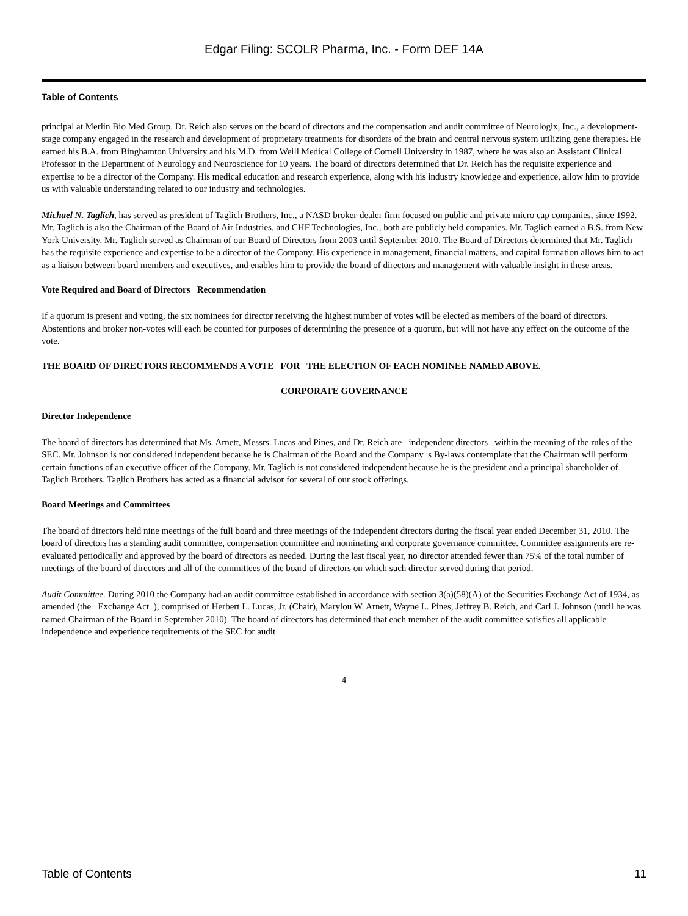Edgar Filing: SCOLR Pharma, Inc. - Form DEF 14A
Table of Contents
principal at Merlin Bio Med Group. Dr. Reich also serves on the board of directors and the compensation and audit committee of Neurologix, Inc., a development-stage company engaged in the research and development of proprietary treatments for disorders of the brain and central nervous system utilizing gene therapies. He earned his B.A. from Binghamton University and his M.D. from Weill Medical College of Cornell University in 1987, where he was also an Assistant Clinical Professor in the Department of Neurology and Neuroscience for 10 years. The board of directors determined that Dr. Reich has the requisite experience and expertise to be a director of the Company. His medical education and research experience, along with his industry knowledge and experience, allow him to provide us with valuable understanding related to our industry and technologies.
Michael N. Taglich, has served as president of Taglich Brothers, Inc., a NASD broker-dealer firm focused on public and private micro cap companies, since 1992. Mr. Taglich is also the Chairman of the Board of Air Industries, and CHF Technologies, Inc., both are publicly held companies. Mr. Taglich earned a B.S. from New York University. Mr. Taglich served as Chairman of our Board of Directors from 2003 until September 2010. The Board of Directors determined that Mr. Taglich has the requisite experience and expertise to be a director of the Company. His experience in management, financial matters, and capital formation allows him to act as a liaison between board members and executives, and enables him to provide the board of directors and management with valuable insight in these areas.
Vote Required and Board of Directors Recommendation
If a quorum is present and voting, the six nominees for director receiving the highest number of votes will be elected as members of the board of directors. Abstentions and broker non-votes will each be counted for purposes of determining the presence of a quorum, but will not have any effect on the outcome of the vote.
THE BOARD OF DIRECTORS RECOMMENDS A VOTE FOR THE ELECTION OF EACH NOMINEE NAMED ABOVE.
CORPORATE GOVERNANCE
Director Independence
The board of directors has determined that Ms. Arnett, Messrs. Lucas and Pines, and Dr. Reich are independent directors within the meaning of the rules of the SEC. Mr. Johnson is not considered independent because he is Chairman of the Board and the Company s By-laws contemplate that the Chairman will perform certain functions of an executive officer of the Company. Mr. Taglich is not considered independent because he is the president and a principal shareholder of Taglich Brothers. Taglich Brothers has acted as a financial advisor for several of our stock offerings.
Board Meetings and Committees
The board of directors held nine meetings of the full board and three meetings of the independent directors during the fiscal year ended December 31, 2010. The board of directors has a standing audit committee, compensation committee and nominating and corporate governance committee. Committee assignments are re-evaluated periodically and approved by the board of directors as needed. During the last fiscal year, no director attended fewer than 75% of the total number of meetings of the board of directors and all of the committees of the board of directors on which such director served during that period.
Audit Committee. During 2010 the Company had an audit committee established in accordance with section 3(a)(58)(A) of the Securities Exchange Act of 1934, as amended (the Exchange Act ), comprised of Herbert L. Lucas, Jr. (Chair), Marylou W. Arnett, Wayne L. Pines, Jeffrey B. Reich, and Carl J. Johnson (until he was named Chairman of the Board in September 2010). The board of directors has determined that each member of the audit committee satisfies all applicable independence and experience requirements of the SEC for audit
4
Table of Contents 11